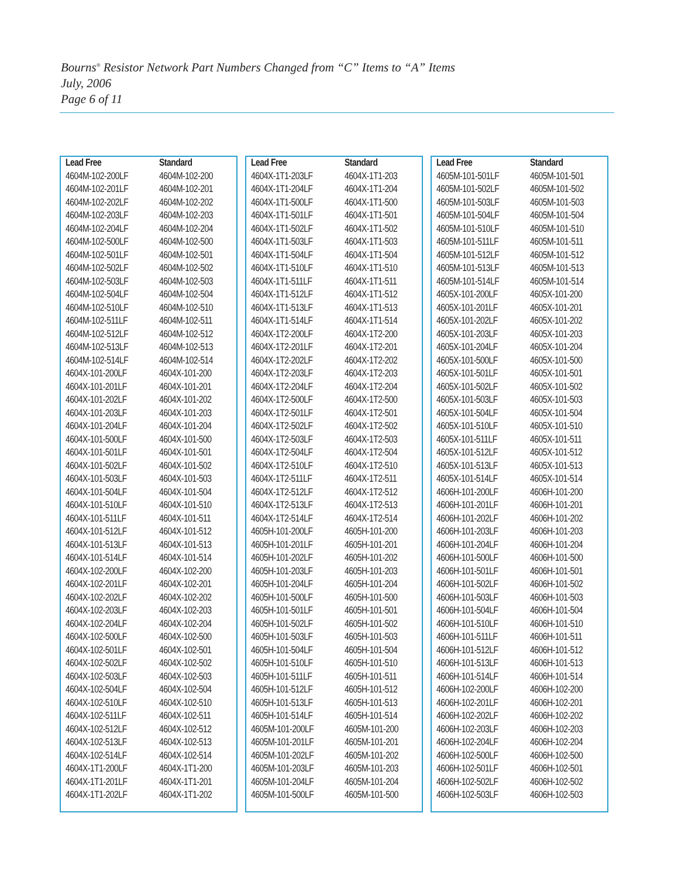Bourns<sup>®</sup> Resistor Network Part Numbers Changed from “C” Items to “A” Items
July, 2006
Page 6 of 11
| Lead Free | Standard |
| --- | --- |
| 4604M-102-200LF | 4604M-102-200 |
| 4604M-102-201LF | 4604M-102-201 |
| 4604M-102-202LF | 4604M-102-202 |
| 4604M-102-203LF | 4604M-102-203 |
| 4604M-102-204LF | 4604M-102-204 |
| 4604M-102-500LF | 4604M-102-500 |
| 4604M-102-501LF | 4604M-102-501 |
| 4604M-102-502LF | 4604M-102-502 |
| 4604M-102-503LF | 4604M-102-503 |
| 4604M-102-504LF | 4604M-102-504 |
| 4604M-102-510LF | 4604M-102-510 |
| 4604M-102-511LF | 4604M-102-511 |
| 4604M-102-512LF | 4604M-102-512 |
| 4604M-102-513LF | 4604M-102-513 |
| 4604M-102-514LF | 4604M-102-514 |
| 4604X-101-200LF | 4604X-101-200 |
| 4604X-101-201LF | 4604X-101-201 |
| 4604X-101-202LF | 4604X-101-202 |
| 4604X-101-203LF | 4604X-101-203 |
| 4604X-101-204LF | 4604X-101-204 |
| 4604X-101-500LF | 4604X-101-500 |
| 4604X-101-501LF | 4604X-101-501 |
| 4604X-101-502LF | 4604X-101-502 |
| 4604X-101-503LF | 4604X-101-503 |
| 4604X-101-504LF | 4604X-101-504 |
| 4604X-101-510LF | 4604X-101-510 |
| 4604X-101-511LF | 4604X-101-511 |
| 4604X-101-512LF | 4604X-101-512 |
| 4604X-101-513LF | 4604X-101-513 |
| 4604X-101-514LF | 4604X-101-514 |
| 4604X-102-200LF | 4604X-102-200 |
| 4604X-102-201LF | 4604X-102-201 |
| 4604X-102-202LF | 4604X-102-202 |
| 4604X-102-203LF | 4604X-102-203 |
| 4604X-102-204LF | 4604X-102-204 |
| 4604X-102-500LF | 4604X-102-500 |
| 4604X-102-501LF | 4604X-102-501 |
| 4604X-102-502LF | 4604X-102-502 |
| 4604X-102-503LF | 4604X-102-503 |
| 4604X-102-504LF | 4604X-102-504 |
| 4604X-102-510LF | 4604X-102-510 |
| 4604X-102-511LF | 4604X-102-511 |
| 4604X-102-512LF | 4604X-102-512 |
| 4604X-102-513LF | 4604X-102-513 |
| 4604X-102-514LF | 4604X-102-514 |
| 4604X-1T1-200LF | 4604X-1T1-200 |
| 4604X-1T1-201LF | 4604X-1T1-201 |
| 4604X-1T1-202LF | 4604X-1T1-202 |
| Lead Free | Standard |
| --- | --- |
| 4604X-1T1-203LF | 4604X-1T1-203 |
| 4604X-1T1-204LF | 4604X-1T1-204 |
| 4604X-1T1-500LF | 4604X-1T1-500 |
| 4604X-1T1-501LF | 4604X-1T1-501 |
| 4604X-1T1-502LF | 4604X-1T1-502 |
| 4604X-1T1-503LF | 4604X-1T1-503 |
| 4604X-1T1-504LF | 4604X-1T1-504 |
| 4604X-1T1-510LF | 4604X-1T1-510 |
| 4604X-1T1-511LF | 4604X-1T1-511 |
| 4604X-1T1-512LF | 4604X-1T1-512 |
| 4604X-1T1-513LF | 4604X-1T1-513 |
| 4604X-1T1-514LF | 4604X-1T1-514 |
| 4604X-1T2-200LF | 4604X-1T2-200 |
| 4604X-1T2-201LF | 4604X-1T2-201 |
| 4604X-1T2-202LF | 4604X-1T2-202 |
| 4604X-1T2-203LF | 4604X-1T2-203 |
| 4604X-1T2-204LF | 4604X-1T2-204 |
| 4604X-1T2-500LF | 4604X-1T2-500 |
| 4604X-1T2-501LF | 4604X-1T2-501 |
| 4604X-1T2-502LF | 4604X-1T2-502 |
| 4604X-1T2-503LF | 4604X-1T2-503 |
| 4604X-1T2-504LF | 4604X-1T2-504 |
| 4604X-1T2-510LF | 4604X-1T2-510 |
| 4604X-1T2-511LF | 4604X-1T2-511 |
| 4604X-1T2-512LF | 4604X-1T2-512 |
| 4604X-1T2-513LF | 4604X-1T2-513 |
| 4604X-1T2-514LF | 4604X-1T2-514 |
| 4605H-101-200LF | 4605H-101-200 |
| 4605H-101-201LF | 4605H-101-201 |
| 4605H-101-202LF | 4605H-101-202 |
| 4605H-101-203LF | 4605H-101-203 |
| 4605H-101-204LF | 4605H-101-204 |
| 4605H-101-500LF | 4605H-101-500 |
| 4605H-101-501LF | 4605H-101-501 |
| 4605H-101-502LF | 4605H-101-502 |
| 4605H-101-503LF | 4605H-101-503 |
| 4605H-101-504LF | 4605H-101-504 |
| 4605H-101-510LF | 4605H-101-510 |
| 4605H-101-511LF | 4605H-101-511 |
| 4605H-101-512LF | 4605H-101-512 |
| 4605H-101-513LF | 4605H-101-513 |
| 4605H-101-514LF | 4605H-101-514 |
| 4605M-101-200LF | 4605M-101-200 |
| 4605M-101-201LF | 4605M-101-201 |
| 4605M-101-202LF | 4605M-101-202 |
| 4605M-101-203LF | 4605M-101-203 |
| 4605M-101-204LF | 4605M-101-204 |
| 4605M-101-500LF | 4605M-101-500 |
| Lead Free | Standard |
| --- | --- |
| 4605M-101-501LF | 4605M-101-501 |
| 4605M-101-502LF | 4605M-101-502 |
| 4605M-101-503LF | 4605M-101-503 |
| 4605M-101-504LF | 4605M-101-504 |
| 4605M-101-510LF | 4605M-101-510 |
| 4605M-101-511LF | 4605M-101-511 |
| 4605M-101-512LF | 4605M-101-512 |
| 4605M-101-513LF | 4605M-101-513 |
| 4605M-101-514LF | 4605M-101-514 |
| 4605X-101-200LF | 4605X-101-200 |
| 4605X-101-201LF | 4605X-101-201 |
| 4605X-101-202LF | 4605X-101-202 |
| 4605X-101-203LF | 4605X-101-203 |
| 4605X-101-204LF | 4605X-101-204 |
| 4605X-101-500LF | 4605X-101-500 |
| 4605X-101-501LF | 4605X-101-501 |
| 4605X-101-502LF | 4605X-101-502 |
| 4605X-101-503LF | 4605X-101-503 |
| 4605X-101-504LF | 4605X-101-504 |
| 4605X-101-510LF | 4605X-101-510 |
| 4605X-101-511LF | 4605X-101-511 |
| 4605X-101-512LF | 4605X-101-512 |
| 4605X-101-513LF | 4605X-101-513 |
| 4605X-101-514LF | 4605X-101-514 |
| 4606H-101-200LF | 4606H-101-200 |
| 4606H-101-201LF | 4606H-101-201 |
| 4606H-101-202LF | 4606H-101-202 |
| 4606H-101-203LF | 4606H-101-203 |
| 4606H-101-204LF | 4606H-101-204 |
| 4606H-101-500LF | 4606H-101-500 |
| 4606H-101-501LF | 4606H-101-501 |
| 4606H-101-502LF | 4606H-101-502 |
| 4606H-101-503LF | 4606H-101-503 |
| 4606H-101-504LF | 4606H-101-504 |
| 4606H-101-510LF | 4606H-101-510 |
| 4606H-101-511LF | 4606H-101-511 |
| 4606H-101-512LF | 4606H-101-512 |
| 4606H-101-513LF | 4606H-101-513 |
| 4606H-101-514LF | 4606H-101-514 |
| 4606H-102-200LF | 4606H-102-200 |
| 4606H-102-201LF | 4606H-102-201 |
| 4606H-102-202LF | 4606H-102-202 |
| 4606H-102-203LF | 4606H-102-203 |
| 4606H-102-204LF | 4606H-102-204 |
| 4606H-102-500LF | 4606H-102-500 |
| 4606H-102-501LF | 4606H-102-501 |
| 4606H-102-502LF | 4606H-102-502 |
| 4606H-102-503LF | 4606H-102-503 |